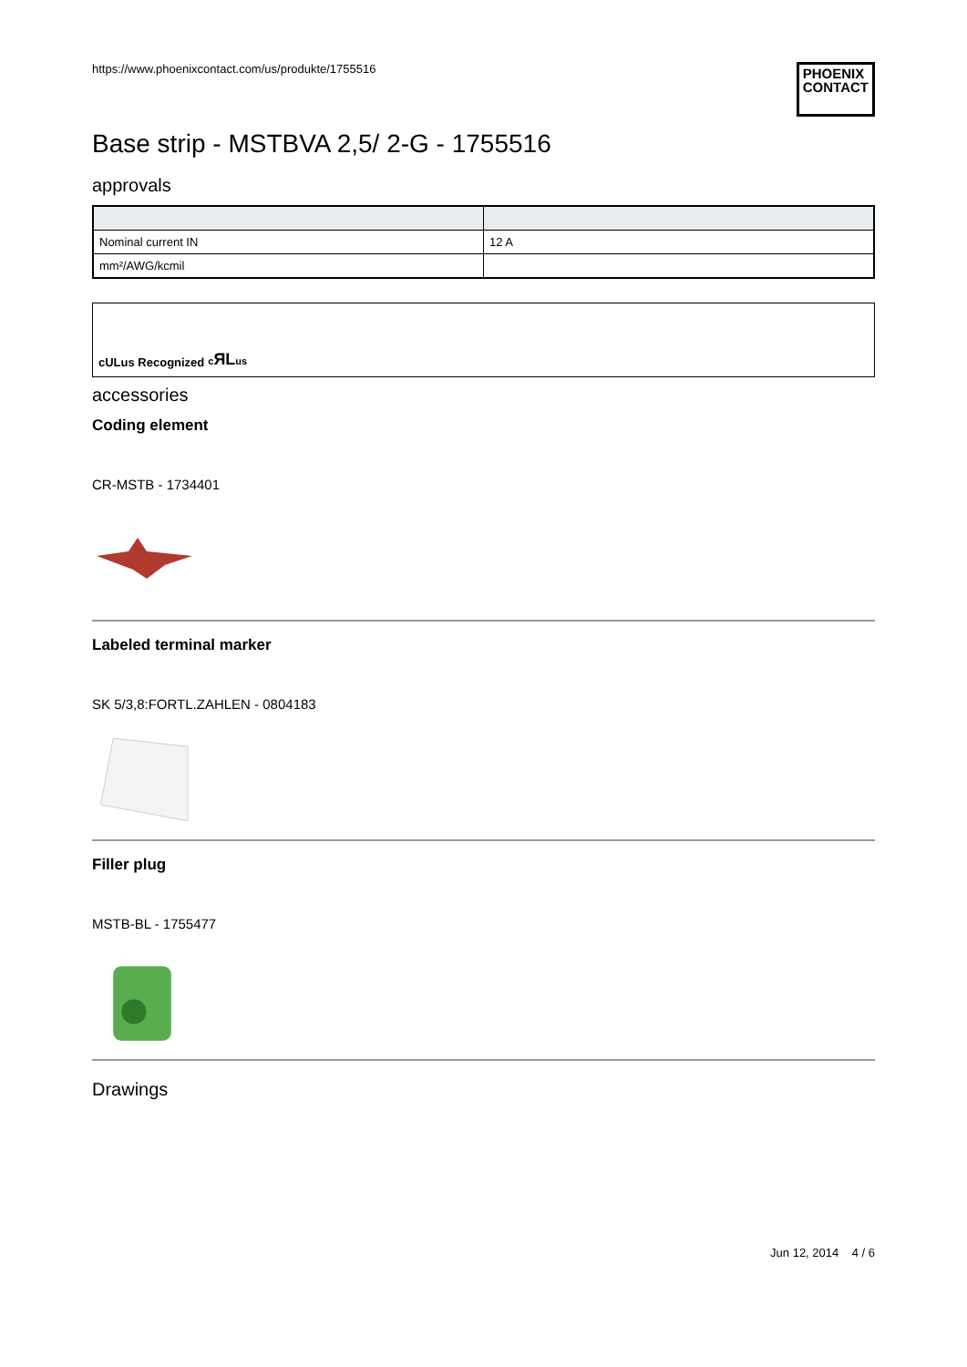https://www.phoenixcontact.com/us/produkte/1755516
PHOENIX
CONTACT
Base strip - MSTBVA 2,5/ 2-G - 1755516
approvals
| Nominal current IN | 12 A |
| mm²/AWG/kcmil | |
cULus Recognized cЯLus
accessories
Coding element
CR-MSTB - 1734401
Labeled terminal marker
SK 5/3,8:FORTL.ZAHLEN - 0804183
Filler plug
MSTB-BL - 1755477
Drawings
Jun 12, 2014 4 / 6